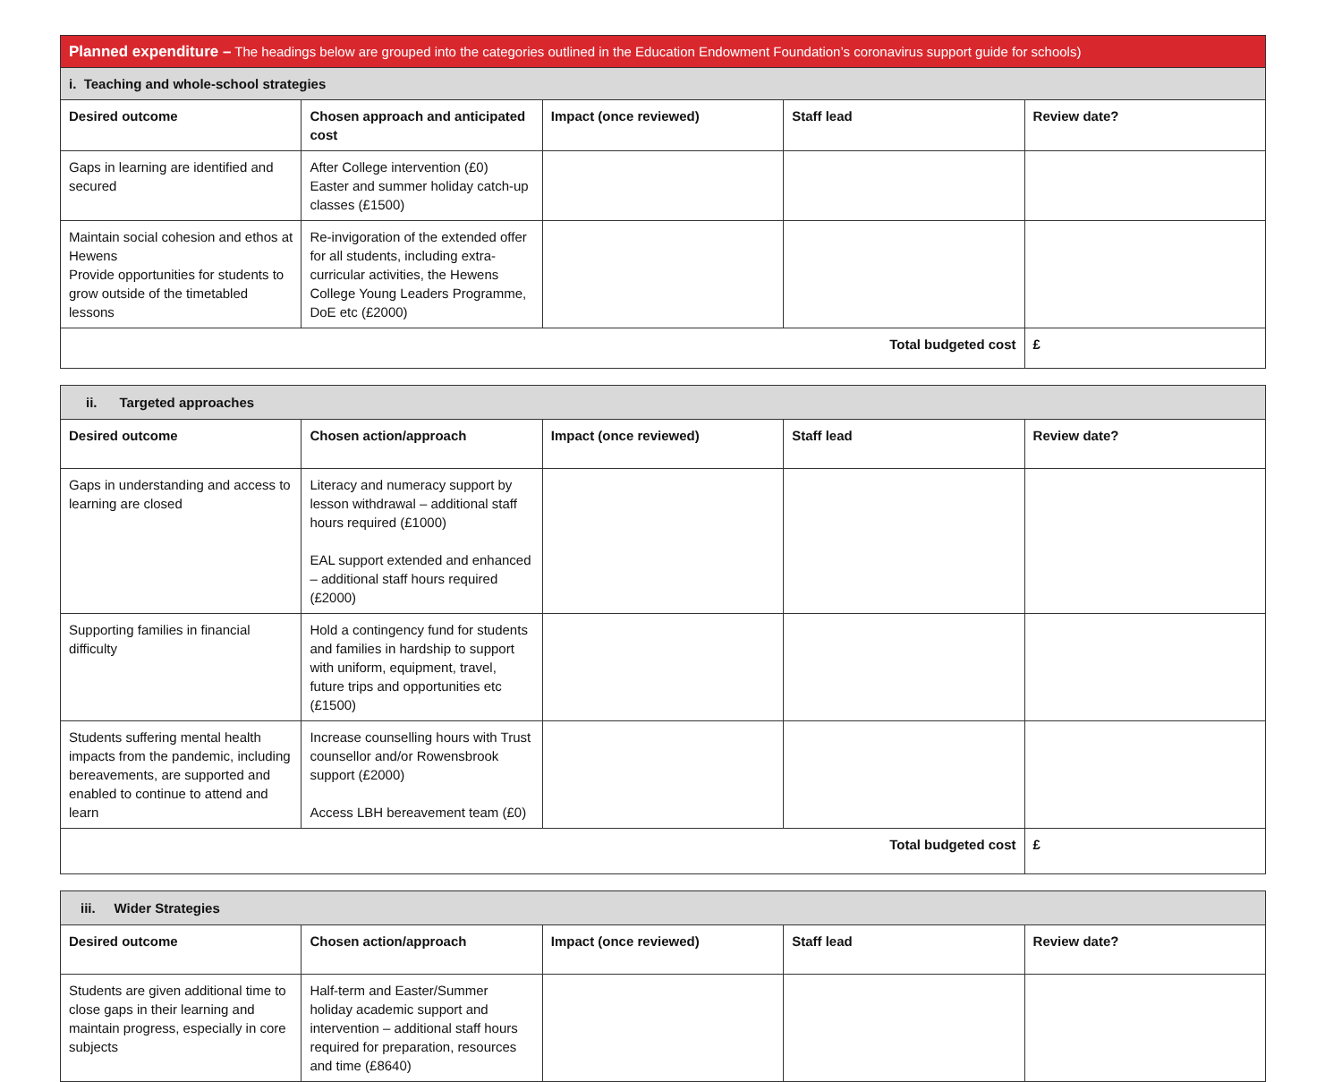| Planned expenditure – The headings below are grouped into the categories outlined in the Education Endowment Foundation’s coronavirus support guide for schools) | | | | |
| i. Teaching and whole-school strategies | | | | |
| Desired outcome | Chosen approach and anticipated cost | Impact (once reviewed) | Staff lead | Review date? |
| Gaps in learning are identified and secured | After College intervention (£0) Easter and summer holiday catch-up classes (£1500) | | | |
| Maintain social cohesion and ethos at Hewens Provide opportunities for students to grow outside of the timetabled lessons | Re-invigoration of the extended offer for all students, including extra-curricular activities, the Hewens College Young Leaders Programme, DoE etc (£2000) | | | |
| Total budgeted cost | | | | £ |
| ii. Targeted approaches | | | | |
| Desired outcome | Chosen action/approach | Impact (once reviewed) | Staff lead | Review date? |
| Gaps in understanding and access to learning are closed | Literacy and numeracy support by lesson withdrawal – additional staff hours required (£1000) EAL support extended and enhanced – additional staff hours required (£2000) | | | |
| Supporting families in financial difficulty | Hold a contingency fund for students and families in hardship to support with uniform, equipment, travel, future trips and opportunities etc (£1500) | | | |
| Students suffering mental health impacts from the pandemic, including bereavements, are supported and enabled to continue to attend and learn | Increase counselling hours with Trust counsellor and/or Rowensbrook support (£2000) Access LBH bereavement team (£0) | | | |
| Total budgeted cost | | | | £ |
| iii. Wider Strategies | | | | |
| Desired outcome | Chosen action/approach | Impact (once reviewed) | Staff lead | Review date? |
| Students are given additional time to close gaps in their learning and maintain progress, especially in core subjects | Half-term and Easter/Summer holiday academic support and intervention – additional staff hours required for preparation, resources and time (£8640) | | | |